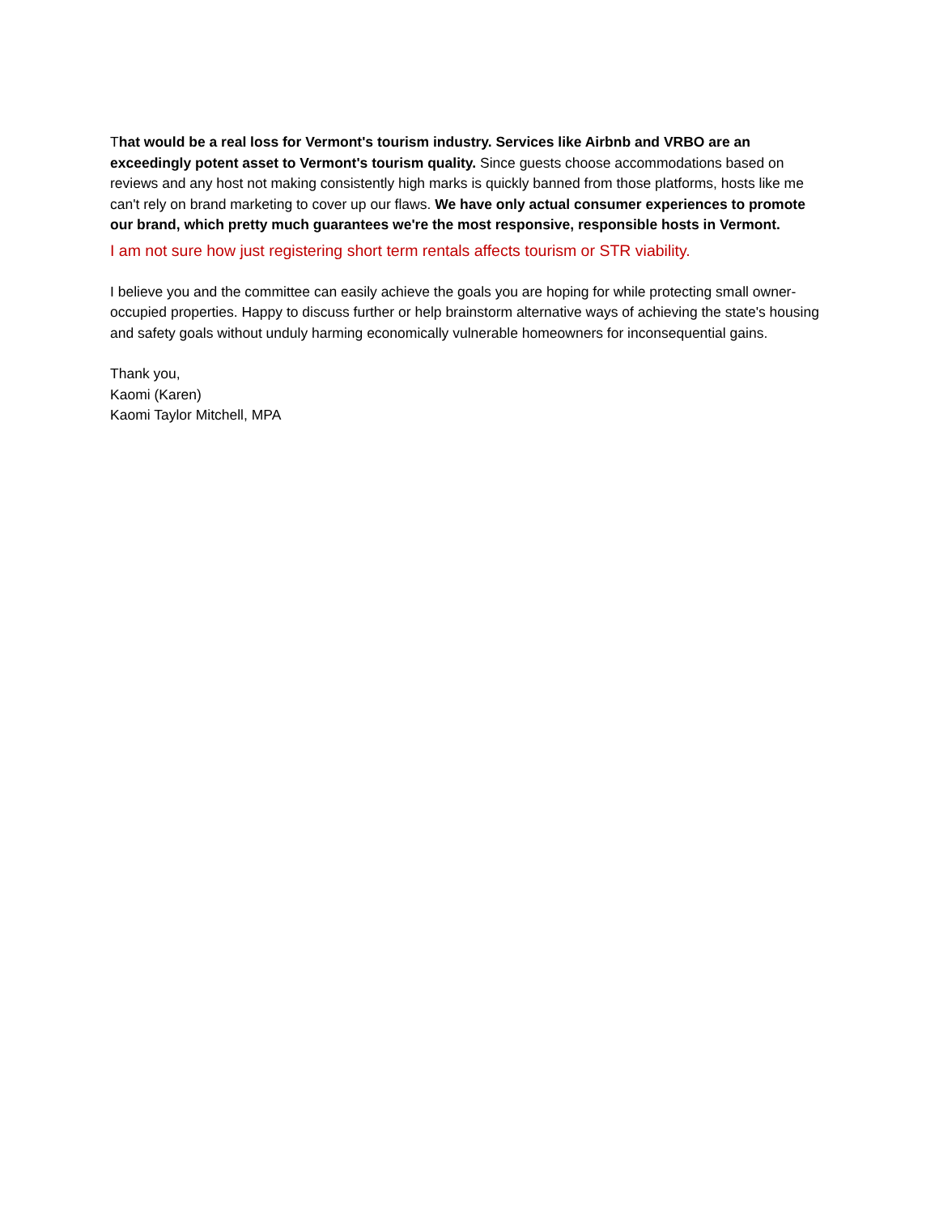That would be a real loss for Vermont's tourism industry. Services like Airbnb and VRBO are an exceedingly potent asset to Vermont's tourism quality. Since guests choose accommodations based on reviews and any host not making consistently high marks is quickly banned from those platforms, hosts like me can't rely on brand marketing to cover up our flaws. We have only actual consumer experiences to promote our brand, which pretty much guarantees we're the most responsive, responsible hosts in Vermont.
I am not sure how just registering short term rentals affects tourism or STR viability.
I believe you and the committee can easily achieve the goals you are hoping for while protecting small owner-occupied properties. Happy to discuss further or help brainstorm alternative ways of achieving the state's housing and safety goals without unduly harming economically vulnerable homeowners for inconsequential gains.
Thank you,
Kaomi (Karen)
Kaomi Taylor Mitchell, MPA